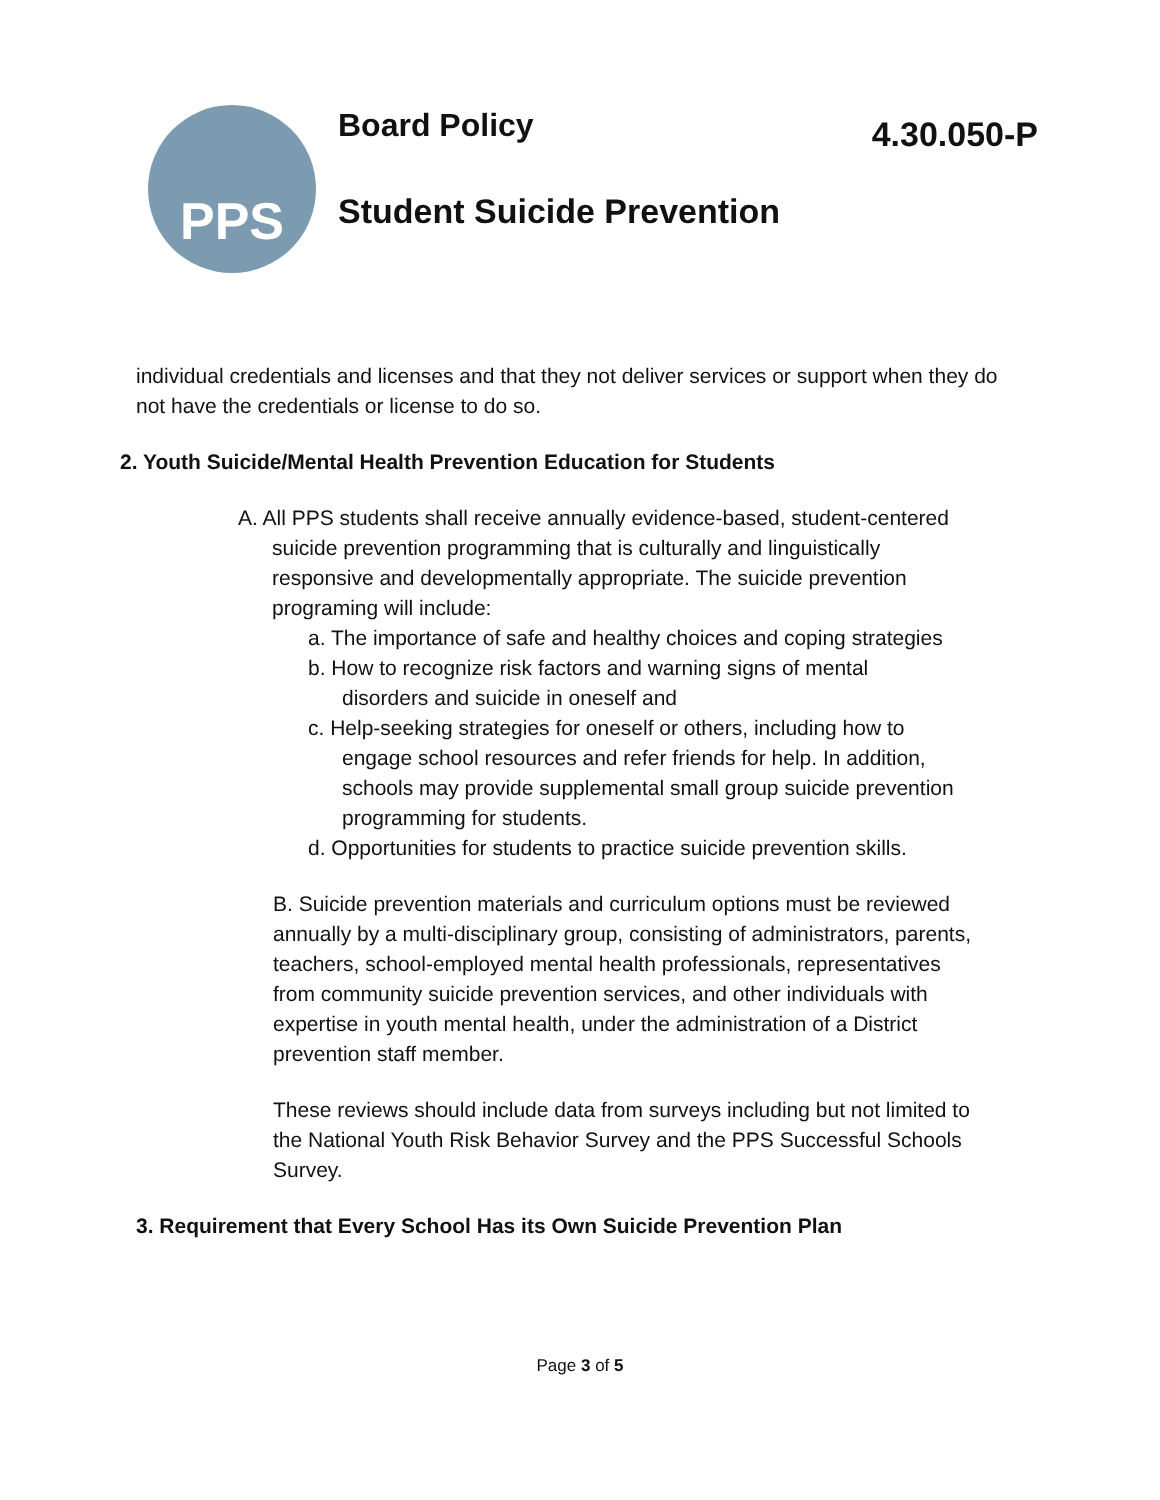PPS
Board Policy 4.30.050-P
Student Suicide Prevention
individual credentials and licenses and that they not deliver services or support when they do not have the credentials or license to do so.
2. Youth Suicide/Mental Health Prevention Education for Students
A. All PPS students shall receive annually evidence-based, student-centered suicide prevention programming that is culturally and linguistically responsive and developmentally appropriate. The suicide prevention programing will include:
a. The importance of safe and healthy choices and coping strategies
b. How to recognize risk factors and warning signs of mental disorders and suicide in oneself and
c. Help-seeking strategies for oneself or others, including how to engage school resources and refer friends for help. In addition, schools may provide supplemental small group suicide prevention programming for students.
d. Opportunities for students to practice suicide prevention skills.
B. Suicide prevention materials and curriculum options must be reviewed annually by a multi-disciplinary group, consisting of administrators, parents, teachers, school-employed mental health professionals, representatives from community suicide prevention services, and other individuals with expertise in youth mental health, under the administration of a District prevention staff member.
These reviews should include data from surveys including but not limited to the National Youth Risk Behavior Survey and the PPS Successful Schools Survey.
3. Requirement that Every School Has its Own Suicide Prevention Plan
Page 3 of 5